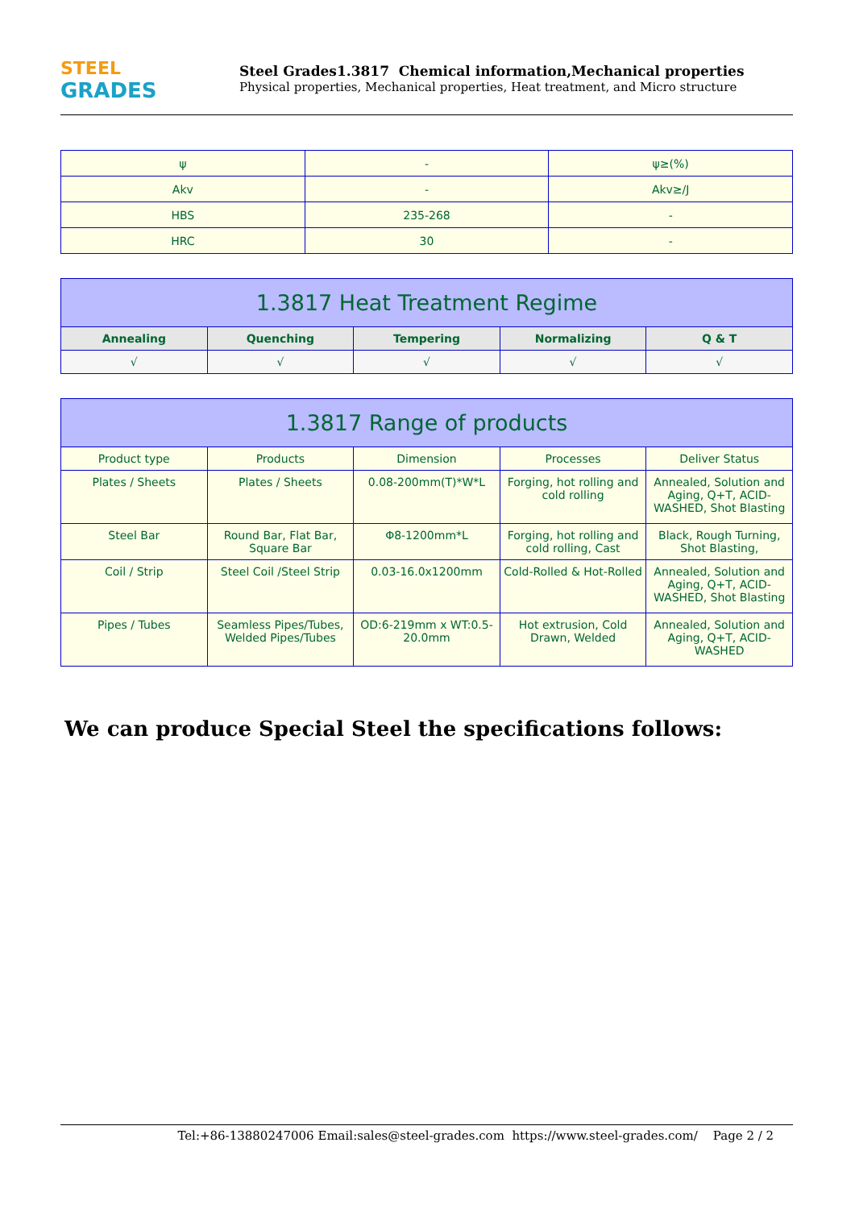STEEL
GRADES
Steel Grades1.3817 Chemical information,Mechanical properties
Physical properties, Mechanical properties, Heat treatment, and Micro structure
| ψ | - | ψ≥(%) |
| Akv | - | Akv≥/J |
| HBS | 235-268 | - |
| HRC | 30 | - |
| 1.3817 Heat Treatment Regime | | | | |
| --- | --- | --- | --- | --- |
| Annealing | Quenching | Tempering | Normalizing | Q & T |
| √ | √ | √ | √ | √ |
| 1.3817 Range of products | | | | |
| --- | --- | --- | --- | --- |
| Product type | Products | Dimension | Processes | Deliver Status |
| Plates / Sheets | Plates / Sheets | 0.08-200mm(T)*W*L | Forging, hot rolling and cold rolling | Annealed, Solution and Aging, Q+T, ACID-WASHED, Shot Blasting |
| Steel Bar | Round Bar, Flat Bar, Square Bar | Φ8-1200mm*L | Forging, hot rolling and cold rolling, Cast | Black, Rough Turning, Shot Blasting, |
| Coil / Strip | Steel Coil /Steel Strip | 0.03-16.0x1200mm | Cold-Rolled & Hot-Rolled | Annealed, Solution and Aging, Q+T, ACID-WASHED, Shot Blasting |
| Pipes / Tubes | Seamless Pipes/Tubes, Welded Pipes/Tubes | OD:6-219mm x WT:0.5-20.0mm | Hot extrusion, Cold Drawn, Welded | Annealed, Solution and Aging, Q+T, ACID-WASHED |
We can produce Special Steel the specifications follows:
Tel:+86-13880247006 Email:sales@steel-grades.com https://www.steel-grades.com/ Page 2 / 2